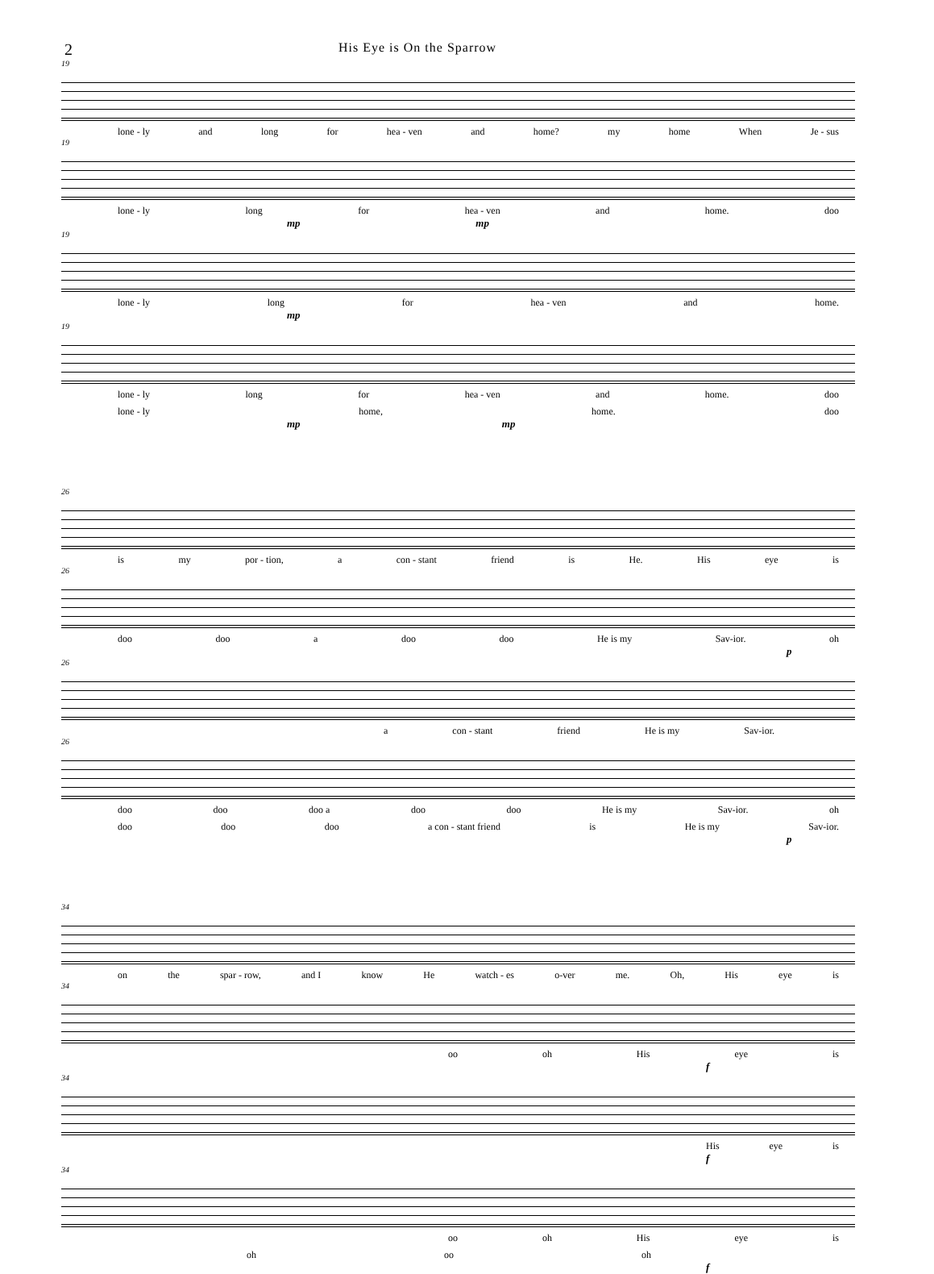2 His Eye is On the Sparrow
19
lone - ly and long for hea - ven and home? my home When Je - sus
19
lone - ly long for hea - ven and home. doo
mp mp
19
lone - ly long for hea - ven and home.
mp
19
lone - ly long for hea - ven and home. doo
lone - ly home, home. doo
mp mp
26
is my por - tion, a con - stant friend is He. His eye is
26
doo doo a doo doo He is my Sav-ior. oh
p
26
a con - stant friend He is my Sav-ior.
26
doo doo doo a doo doo He is my Sav-ior. oh
doo doo doo a con - stant friend is He is my Sav-ior.
p
34
on the spar - row, and I know He watch - es o-ver me. Oh, His eye is
34
oo oh His eye is
f
34
His eye is
f
34
oo oh His eye is
oh oo oh
f